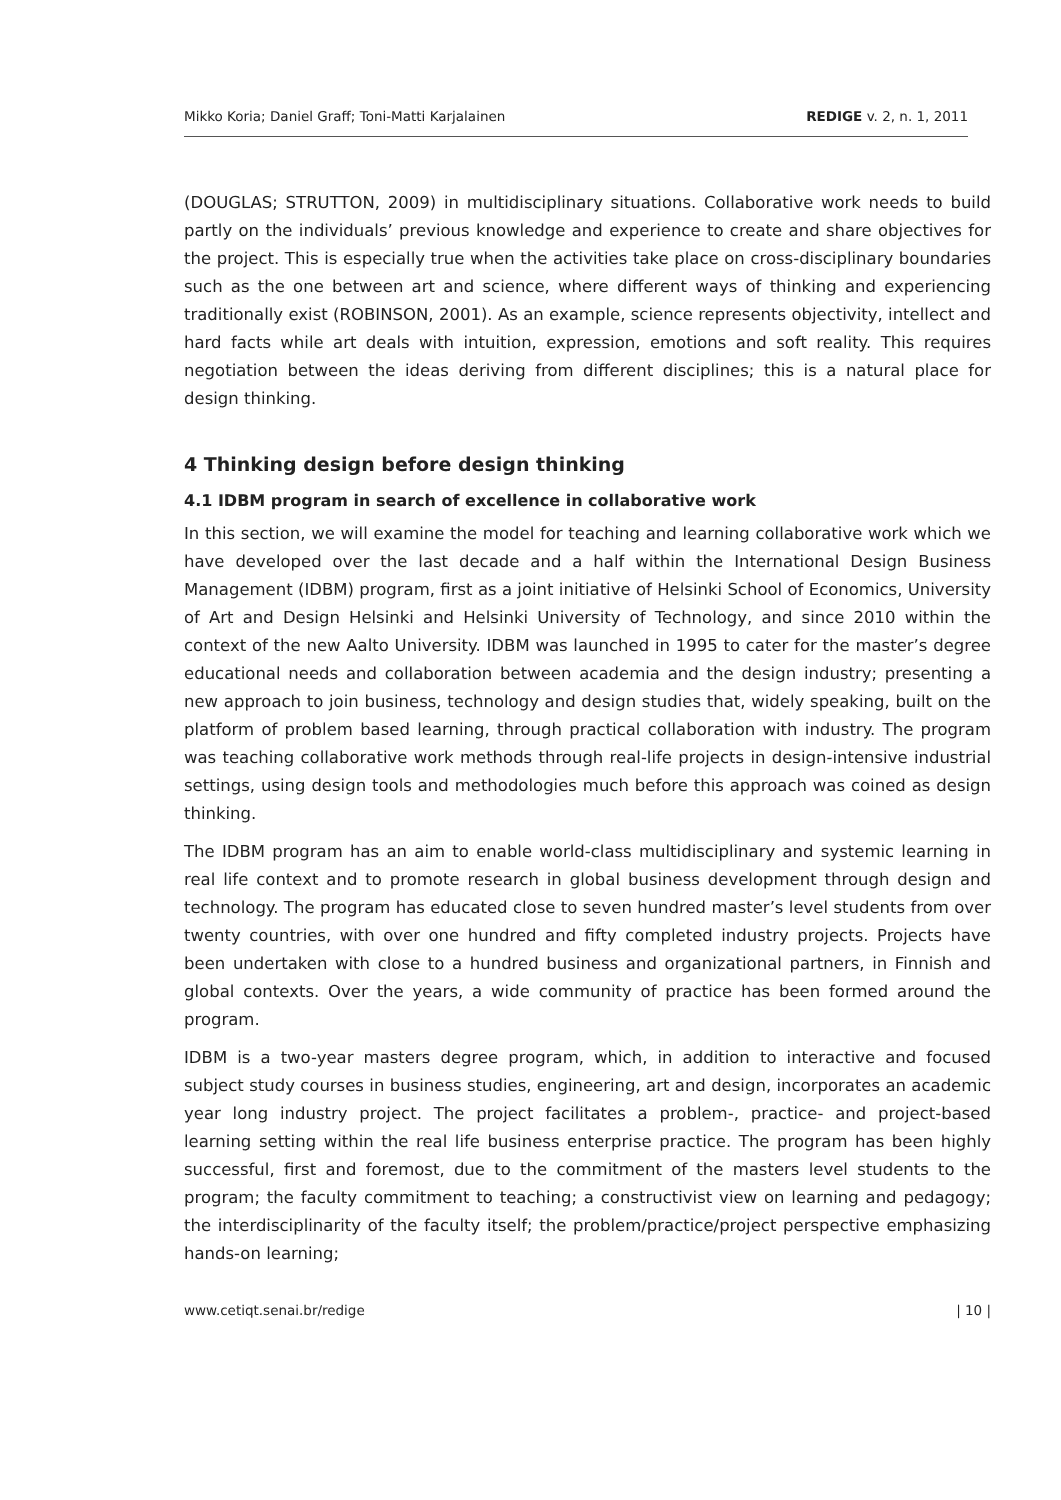Mikko Koria; Daniel Graff; Toni-Matti Karjalainen REDIGE v. 2, n. 1, 2011
(DOUGLAS; STRUTTON, 2009) in multidisciplinary situations. Collaborative work needs to build partly on the individuals’ previous knowledge and experience to create and share objectives for the project. This is especially true when the activities take place on cross-disciplinary boundaries such as the one between art and science, where different ways of thinking and experiencing traditionally exist (ROBINSON, 2001). As an example, science represents objectivity, intellect and hard facts while art deals with intuition, expression, emotions and soft reality. This requires negotiation between the ideas deriving from different disciplines; this is a natural place for design thinking.
4 Thinking design before design thinking
4.1 IDBM program in search of excellence in collaborative work
In this section, we will examine the model for teaching and learning collaborative work which we have developed over the last decade and a half within the International Design Business Management (IDBM) program, first as a joint initiative of Helsinki School of Economics, University of Art and Design Helsinki and Helsinki University of Technology, and since 2010 within the context of the new Aalto University. IDBM was launched in 1995 to cater for the master’s degree educational needs and collaboration between academia and the design industry; presenting a new approach to join business, technology and design studies that, widely speaking, built on the platform of problem based learning, through practical collaboration with industry. The program was teaching collaborative work methods through real-life projects in design-intensive industrial settings, using design tools and methodologies much before this approach was coined as design thinking.
The IDBM program has an aim to enable world-class multidisciplinary and systemic learning in real life context and to promote research in global business development through design and technology. The program has educated close to seven hundred master’s level students from over twenty countries, with over one hundred and fifty completed industry projects. Projects have been undertaken with close to a hundred business and organizational partners, in Finnish and global contexts. Over the years, a wide community of practice has been formed around the program.
IDBM is a two-year masters degree program, which, in addition to interactive and focused subject study courses in business studies, engineering, art and design, incorporates an academic year long industry project. The project facilitates a problem-, practice- and project-based learning setting within the real life business enterprise practice. The program has been highly successful, first and foremost, due to the commitment of the masters level students to the program; the faculty commitment to teaching; a constructivist view on learning and pedagogy; the interdisciplinarity of the faculty itself; the problem/practice/project perspective emphasizing hands-on learning;
www.cetiqt.senai.br/redige | 10 |